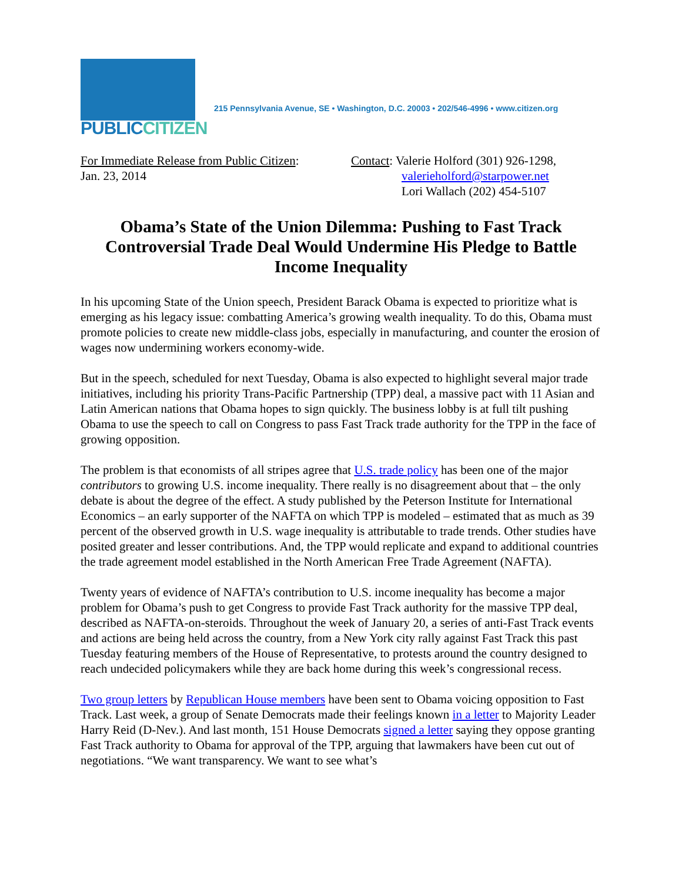PUBLICCITIZEN
215 Pennsylvania Avenue, SE • Washington, D.C. 20003 • 202/546-4996 • www.citizen.org
For Immediate Release from Public Citizen:
Jan. 23, 2014
Contact: Valerie Holford (301) 926-1298,
valerieholford@starpower.net
Lori Wallach (202) 454-5107
Obama’s State of the Union Dilemma: Pushing to Fast Track Controversial Trade Deal Would Undermine His Pledge to Battle Income Inequality
In his upcoming State of the Union speech, President Barack Obama is expected to prioritize what is emerging as his legacy issue: combatting America’s growing wealth inequality. To do this, Obama must promote policies to create new middle-class jobs, especially in manufacturing, and counter the erosion of wages now undermining workers economy-wide.
But in the speech, scheduled for next Tuesday, Obama is also expected to highlight several major trade initiatives, including his priority Trans-Pacific Partnership (TPP) deal, a massive pact with 11 Asian and Latin American nations that Obama hopes to sign quickly. The business lobby is at full tilt pushing Obama to use the speech to call on Congress to pass Fast Track trade authority for the TPP in the face of growing opposition.
The problem is that economists of all stripes agree that U.S. trade policy has been one of the major contributors to growing U.S. income inequality. There really is no disagreement about that – the only debate is about the degree of the effect. A study published by the Peterson Institute for International Economics – an early supporter of the NAFTA on which TPP is modeled – estimated that as much as 39 percent of the observed growth in U.S. wage inequality is attributable to trade trends. Other studies have posited greater and lesser contributions. And, the TPP would replicate and expand to additional countries the trade agreement model established in the North American Free Trade Agreement (NAFTA).
Twenty years of evidence of NAFTA’s contribution to U.S. income inequality has become a major problem for Obama’s push to get Congress to provide Fast Track authority for the massive TPP deal, described as NAFTA-on-steroids. Throughout the week of January 20, a series of anti-Fast Track events and actions are being held across the country, from a New York city rally against Fast Track this past Tuesday featuring members of the House of Representative, to protests around the country designed to reach undecided policymakers while they are back home during this week’s congressional recess.
Two group letters by Republican House members have been sent to Obama voicing opposition to Fast Track. Last week, a group of Senate Democrats made their feelings known in a letter to Majority Leader Harry Reid (D-Nev.). And last month, 151 House Democrats signed a letter saying they oppose granting Fast Track authority to Obama for approval of the TPP, arguing that lawmakers have been cut out of negotiations. “We want transparency. We want to see what’s